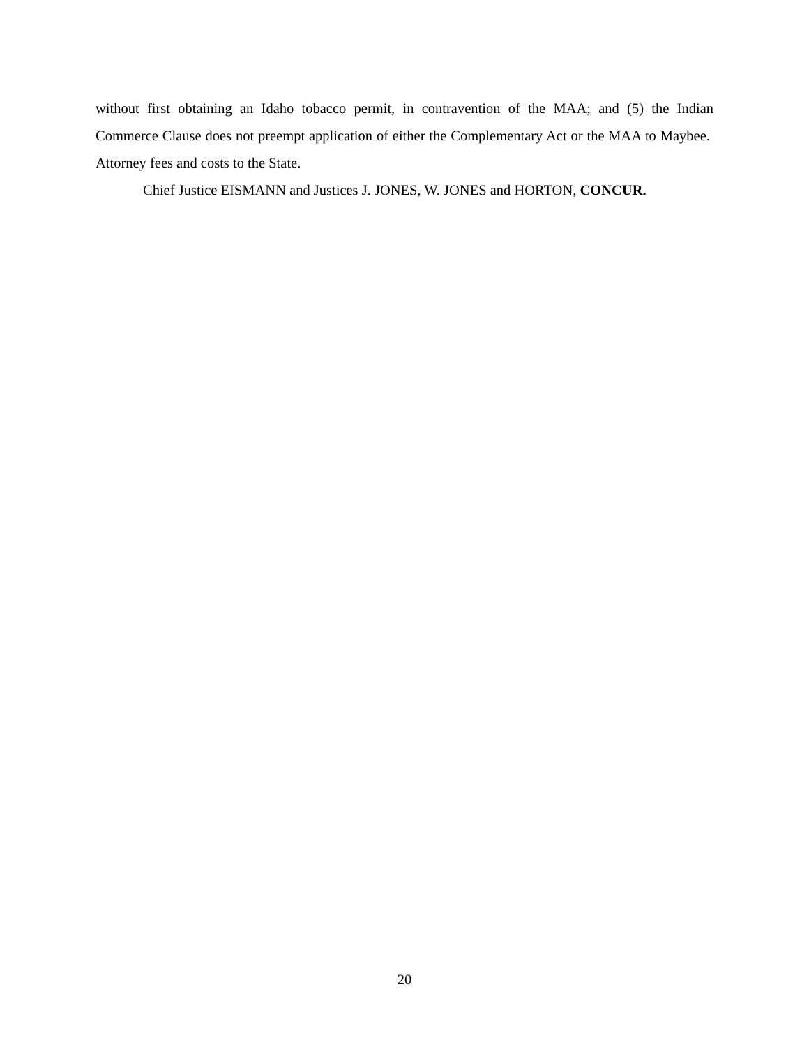without first obtaining an Idaho tobacco permit, in contravention of the MAA; and (5) the Indian Commerce Clause does not preempt application of either the Complementary Act or the MAA to Maybee. Attorney fees and costs to the State.
Chief Justice EISMANN and Justices J. JONES, W. JONES and HORTON, CONCUR.
20